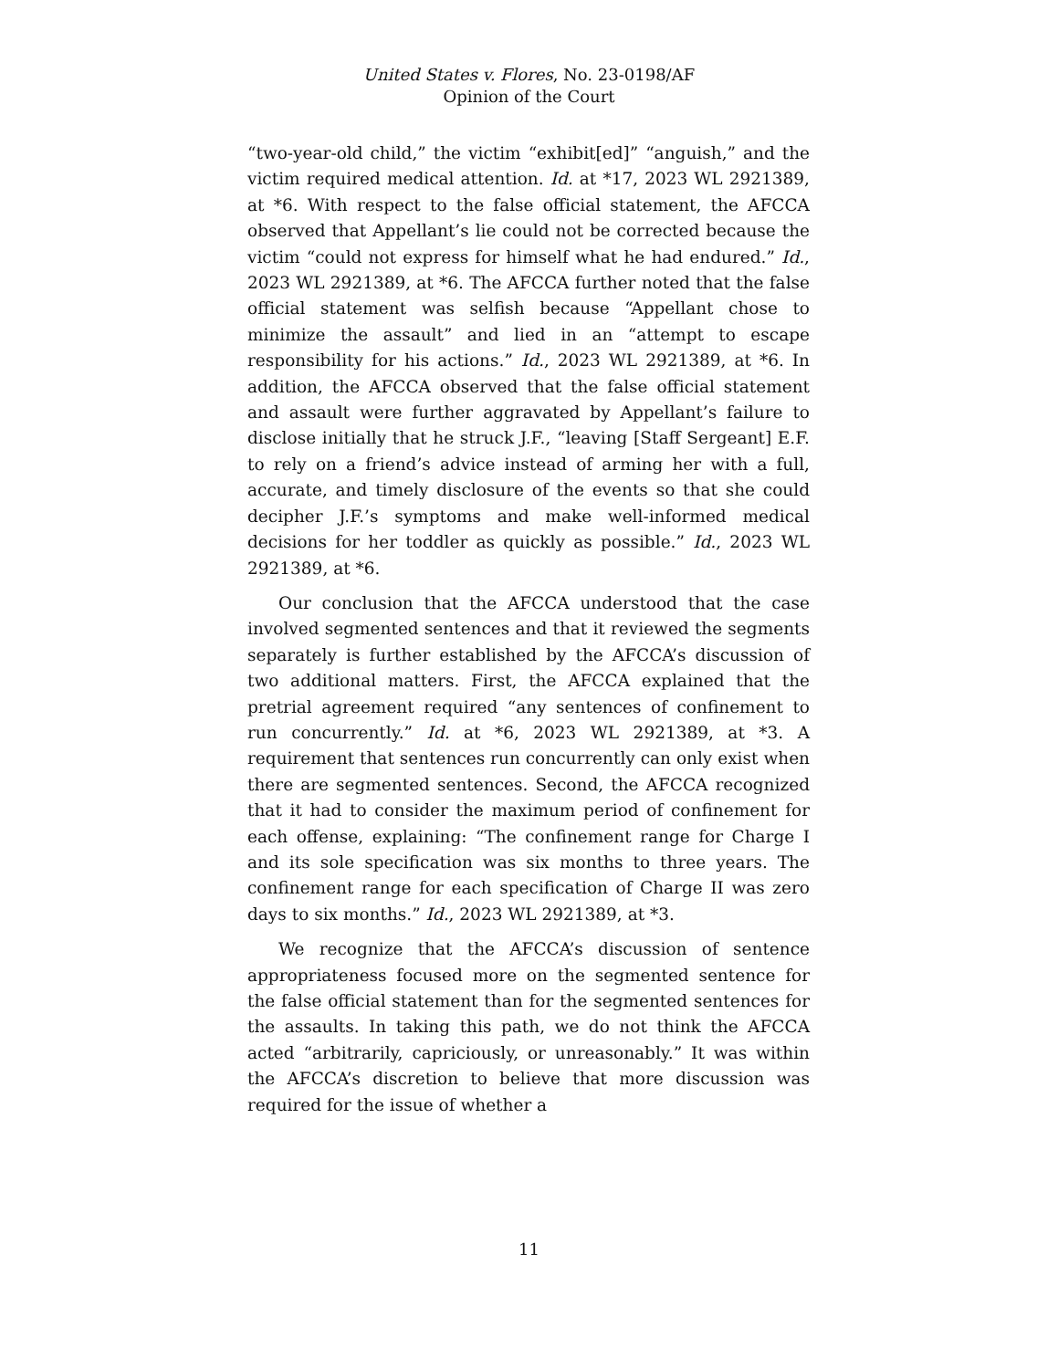United States v. Flores, No. 23-0198/AF
Opinion of the Court
“two-year-old child,” the victim “exhibit[ed]” “anguish,” and the victim required medical attention. Id. at *17, 2023 WL 2921389, at *6. With respect to the false official statement, the AFCCA observed that Appellant’s lie could not be corrected because the victim “could not express for himself what he had endured.” Id., 2023 WL 2921389, at *6. The AFCCA further noted that the false official statement was selfish because “Appellant chose to minimize the assault” and lied in an “attempt to escape responsibility for his actions.” Id., 2023 WL 2921389, at *6. In addition, the AFCCA observed that the false official statement and assault were further aggravated by Appellant’s failure to disclose initially that he struck J.F., “leaving [Staff Sergeant] E.F. to rely on a friend’s advice instead of arming her with a full, accurate, and timely disclosure of the events so that she could decipher J.F.’s symptoms and make well-informed medical decisions for her toddler as quickly as possible.” Id., 2023 WL 2921389, at *6.
Our conclusion that the AFCCA understood that the case involved segmented sentences and that it reviewed the segments separately is further established by the AFCCA’s discussion of two additional matters. First, the AFCCA explained that the pretrial agreement required “any sentences of confinement to run concurrently.” Id. at *6, 2023 WL 2921389, at *3. A requirement that sentences run concurrently can only exist when there are segmented sentences. Second, the AFCCA recognized that it had to consider the maximum period of confinement for each offense, explaining: “The confinement range for Charge I and its sole specification was six months to three years. The confinement range for each specification of Charge II was zero days to six months.” Id., 2023 WL 2921389, at *3.
We recognize that the AFCCA’s discussion of sentence appropriateness focused more on the segmented sentence for the false official statement than for the segmented sentences for the assaults. In taking this path, we do not think the AFCCA acted “arbitrarily, capriciously, or unreasonably.” It was within the AFCCA’s discretion to believe that more discussion was required for the issue of whether a
11